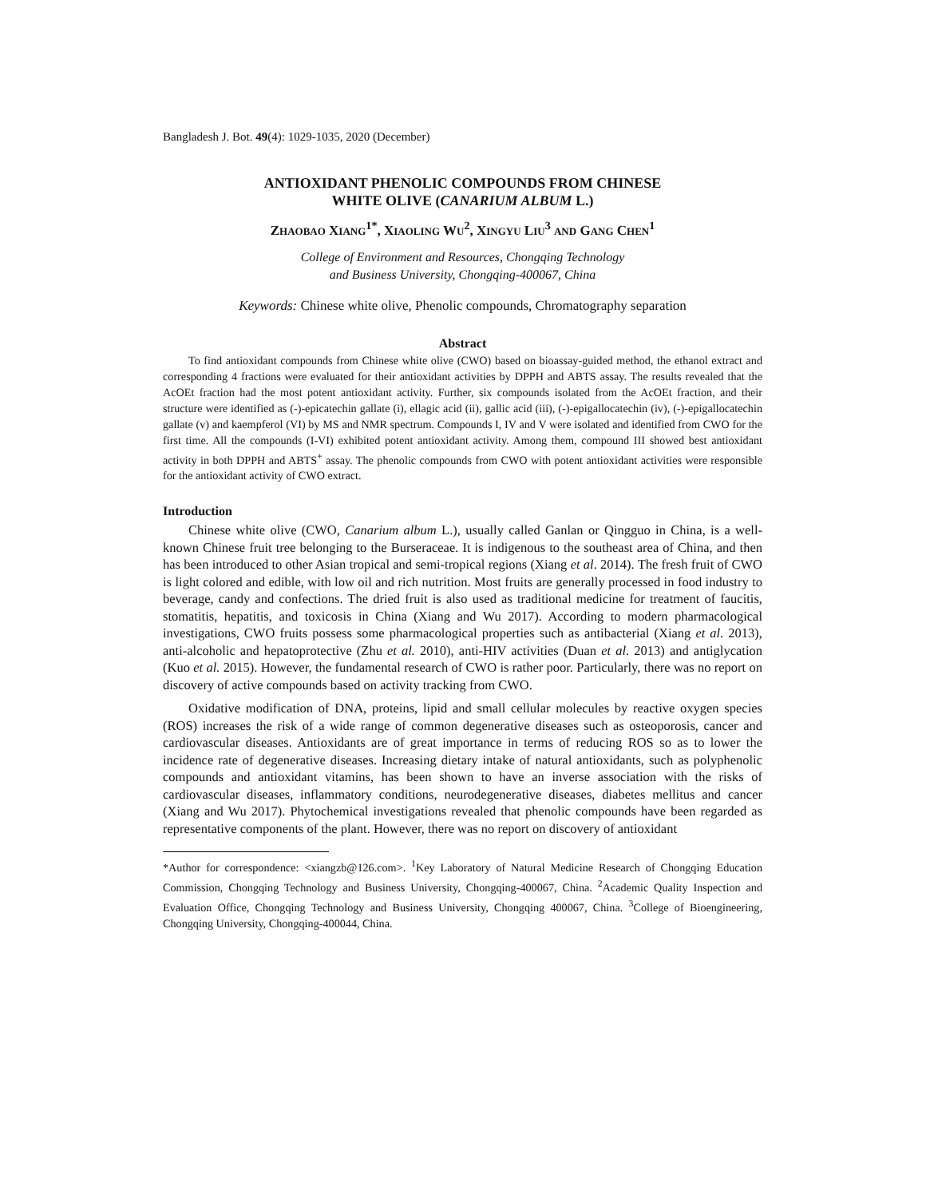Bangladesh J. Bot. 49(4): 1029-1035, 2020 (December)
ANTIOXIDANT PHENOLIC COMPOUNDS FROM CHINESE
WHITE OLIVE (CANARIUM ALBUM L.)
ZHAOBAO XIANG<sup>1*</sup>, XIAOLING WU<sup>2</sup>, XINGYU LIU<sup>3</sup> AND GANG CHEN<sup>1</sup>
College of Environment and Resources, Chongqing Technology
and Business University, Chongqing-400067, China
Keywords: Chinese white olive, Phenolic compounds, Chromatography separation
Abstract
To find antioxidant compounds from Chinese white olive (CWO) based on bioassay-guided method, the ethanol extract and corresponding 4 fractions were evaluated for their antioxidant activities by DPPH and ABTS assay. The results revealed that the AcOEt fraction had the most potent antioxidant activity. Further, six compounds isolated from the AcOEt fraction, and their structure were identified as (-)-epicatechin gallate (i), ellagic acid (ii), gallic acid (iii), (-)-epigallocatechin (iv), (-)-epigallocatechin gallate (v) and kaempferol (VI) by MS and NMR spectrum. Compounds I, IV and V were isolated and identified from CWO for the first time. All the compounds (I-VI) exhibited potent antioxidant activity. Among them, compound III showed best antioxidant activity in both DPPH and ABTS<sup>+</sup> assay. The phenolic compounds from CWO with potent antioxidant activities were responsible for the antioxidant activity of CWO extract.
Introduction
Chinese white olive (CWO, Canarium album L.), usually called Ganlan or Qingguo in China, is a well-known Chinese fruit tree belonging to the Burseraceae. It is indigenous to the southeast area of China, and then has been introduced to other Asian tropical and semi-tropical regions (Xiang et al. 2014). The fresh fruit of CWO is light colored and edible, with low oil and rich nutrition. Most fruits are generally processed in food industry to beverage, candy and confections. The dried fruit is also used as traditional medicine for treatment of faucitis, stomatitis, hepatitis, and toxicosis in China (Xiang and Wu 2017). According to modern pharmacological investigations, CWO fruits possess some pharmacological properties such as antibacterial (Xiang et al. 2013), anti-alcoholic and hepatoprotective (Zhu et al. 2010), anti-HIV activities (Duan et al. 2013) and antiglycation (Kuo et al. 2015). However, the fundamental research of CWO is rather poor. Particularly, there was no report on discovery of active compounds based on activity tracking from CWO.
Oxidative modification of DNA, proteins, lipid and small cellular molecules by reactive oxygen species (ROS) increases the risk of a wide range of common degenerative diseases such as osteoporosis, cancer and cardiovascular diseases. Antioxidants are of great importance in terms of reducing ROS so as to lower the incidence rate of degenerative diseases. Increasing dietary intake of natural antioxidants, such as polyphenolic compounds and antioxidant vitamins, has been shown to have an inverse association with the risks of cardiovascular diseases, inflammatory conditions, neurodegenerative diseases, diabetes mellitus and cancer (Xiang and Wu 2017). Phytochemical investigations revealed that phenolic compounds have been regarded as representative components of the plant. However, there was no report on discovery of antioxidant
*Author for correspondence: <xiangzb@126.com>. <sup>1</sup>Key Laboratory of Natural Medicine Research of Chongqing Education Commission, Chongqing Technology and Business University, Chongqing-400067, China. <sup>2</sup>Academic Quality Inspection and Evaluation Office, Chongqing Technology and Business University, Chongqing 400067, China. <sup>3</sup>College of Bioengineering, Chongqing University, Chongqing-400044, China.